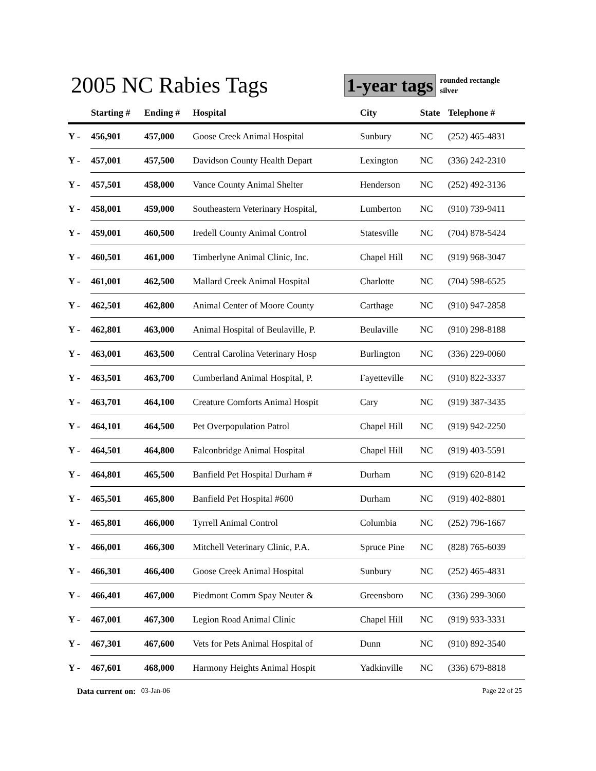2005 NC Rabies Tags
1-year tags
rounded rectangle
silver
| | Starting # | Ending # | Hospital | City | State | Telephone # |
| --- | --- | --- | --- | --- | --- | --- |
| Y - | 456,901 | 457,000 | Goose Creek Animal Hospital | Sunbury | NC | (252) 465-4831 |
| Y - | 457,001 | 457,500 | Davidson County Health Depart | Lexington | NC | (336) 242-2310 |
| Y - | 457,501 | 458,000 | Vance County Animal Shelter | Henderson | NC | (252) 492-3136 |
| Y - | 458,001 | 459,000 | Southeastern Veterinary Hospital, | Lumberton | NC | (910) 739-9411 |
| Y - | 459,001 | 460,500 | Iredell County Animal Control | Statesville | NC | (704) 878-5424 |
| Y - | 460,501 | 461,000 | Timberlyne Animal Clinic, Inc. | Chapel Hill | NC | (919) 968-3047 |
| Y - | 461,001 | 462,500 | Mallard Creek Animal Hospital | Charlotte | NC | (704) 598-6525 |
| Y - | 462,501 | 462,800 | Animal Center of Moore County | Carthage | NC | (910) 947-2858 |
| Y - | 462,801 | 463,000 | Animal Hospital of Beulaville, P. | Beulaville | NC | (910) 298-8188 |
| Y - | 463,001 | 463,500 | Central Carolina Veterinary Hosp | Burlington | NC | (336) 229-0060 |
| Y - | 463,501 | 463,700 | Cumberland Animal Hospital, P. | Fayetteville | NC | (910) 822-3337 |
| Y - | 463,701 | 464,100 | Creature Comforts Animal Hospit | Cary | NC | (919) 387-3435 |
| Y - | 464,101 | 464,500 | Pet Overpopulation Patrol | Chapel Hill | NC | (919) 942-2250 |
| Y - | 464,501 | 464,800 | Falconbridge Animal Hospital | Chapel Hill | NC | (919) 403-5591 |
| Y - | 464,801 | 465,500 | Banfield Pet Hospital Durham # | Durham | NC | (919) 620-8142 |
| Y - | 465,501 | 465,800 | Banfield Pet Hospital #600 | Durham | NC | (919) 402-8801 |
| Y - | 465,801 | 466,000 | Tyrrell Animal Control | Columbia | NC | (252) 796-1667 |
| Y - | 466,001 | 466,300 | Mitchell Veterinary Clinic, P.A. | Spruce Pine | NC | (828) 765-6039 |
| Y - | 466,301 | 466,400 | Goose Creek Animal Hospital | Sunbury | NC | (252) 465-4831 |
| Y - | 466,401 | 467,000 | Piedmont Comm Spay Neuter & | Greensboro | NC | (336) 299-3060 |
| Y - | 467,001 | 467,300 | Legion Road Animal Clinic | Chapel Hill | NC | (919) 933-3331 |
| Y - | 467,301 | 467,600 | Vets for Pets Animal Hospital of | Dunn | NC | (910) 892-3540 |
| Y - | 467,601 | 468,000 | Harmony Heights Animal Hospit | Yadkinville | NC | (336) 679-8818 |
Data current on: 03-Jan-06 Page 22 of 25